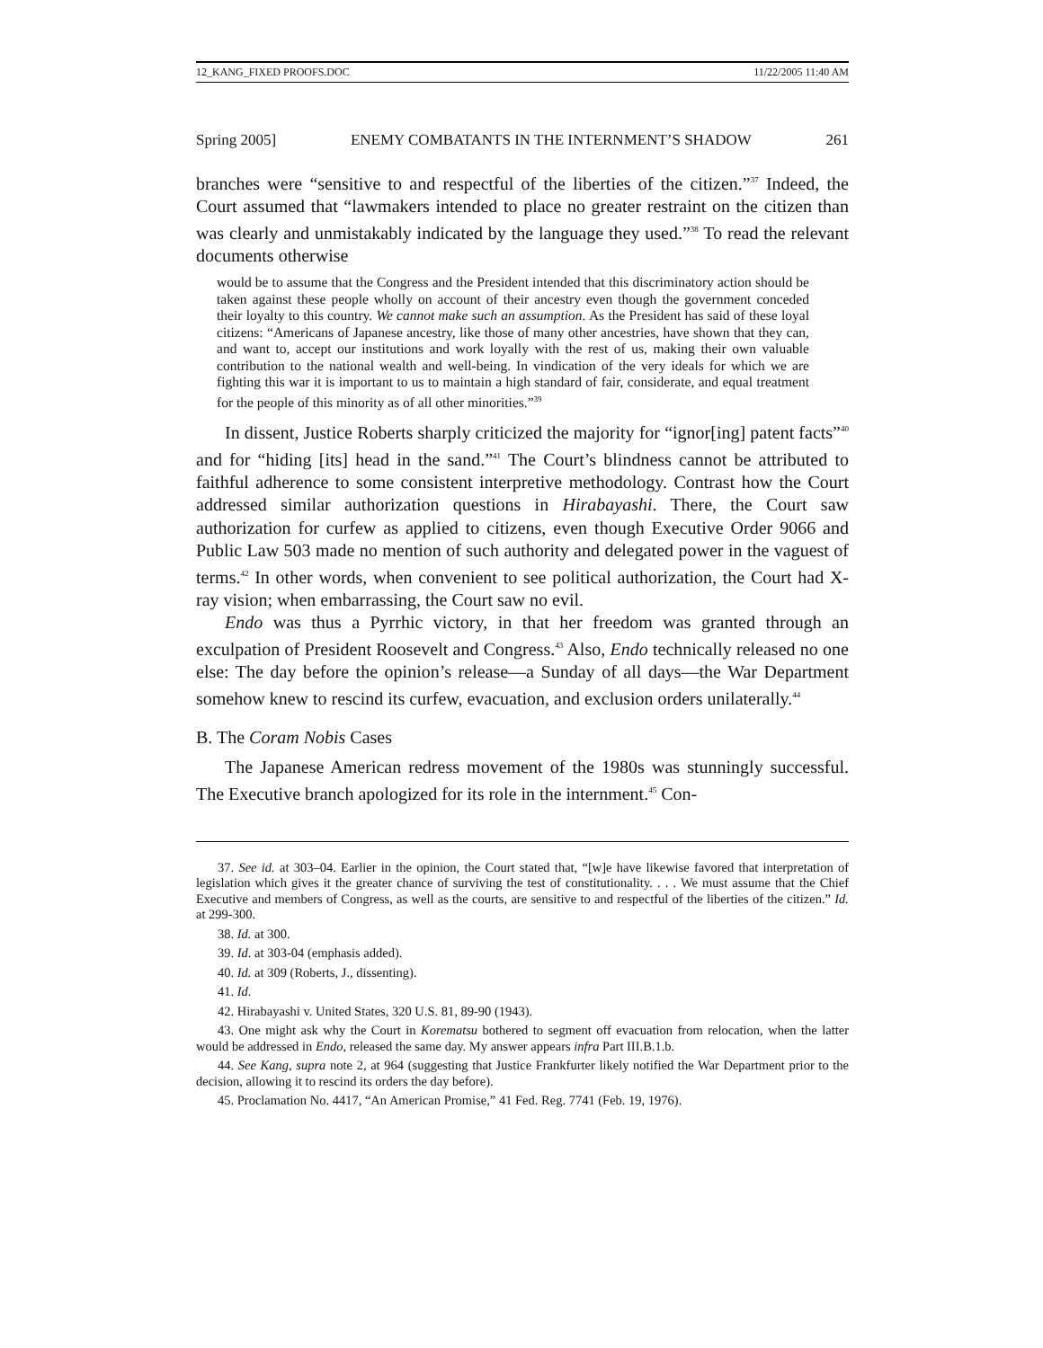12_KANG_FIXED PROOFS.DOC 11/22/2005 11:40 AM
Spring 2005] ENEMY COMBATANTS IN THE INTERNMENT’S SHADOW 261
branches were “sensitive to and respectful of the liberties of the citizen.”<sup>37</sup> Indeed, the Court assumed that “lawmakers intended to place no greater restraint on the citizen than was clearly and unmistakably indicated by the language they used.”<sup>38</sup> To read the relevant documents otherwise
would be to assume that the Congress and the President intended that this discriminatory action should be taken against these people wholly on account of their ancestry even though the government conceded their loyalty to this country. We cannot make such an assumption. As the President has said of these loyal citizens: “Americans of Japanese ancestry, like those of many other ancestries, have shown that they can, and want to, accept our institutions and work loyally with the rest of us, making their own valuable contribution to the national wealth and well-being. In vindication of the very ideals for which we are fighting this war it is important to us to maintain a high standard of fair, considerate, and equal treatment for the people of this minority as of all other minorities.”<sup>39</sup>
In dissent, Justice Roberts sharply criticized the majority for “ignor[ing] patent facts”<sup>40</sup> and for “hiding [its] head in the sand.”<sup>41</sup> The Court’s blindness cannot be attributed to faithful adherence to some consistent interpretive methodology. Contrast how the Court addressed similar authorization questions in Hirabayashi. There, the Court saw authorization for curfew as applied to citizens, even though Executive Order 9066 and Public Law 503 made no mention of such authority and delegated power in the vaguest of terms.<sup>42</sup> In other words, when convenient to see political authorization, the Court had X-ray vision; when embarrassing, the Court saw no evil.
Endo was thus a Pyrrhic victory, in that her freedom was granted through an exculpation of President Roosevelt and Congress.<sup>43</sup> Also, Endo technically released no one else: The day before the opinion’s release—a Sunday of all days—the War Department somehow knew to rescind its curfew, evacuation, and exclusion orders unilaterally.<sup>44</sup>
B. The Coram Nobis Cases
The Japanese American redress movement of the 1980s was stunningly successful. The Executive branch apologized for its role in the internment.<sup>45</sup> Con-
37. See id. at 303–04. Earlier in the opinion, the Court stated that, “[w]e have likewise favored that interpretation of legislation which gives it the greater chance of surviving the test of constitutionality. . . . We must assume that the Chief Executive and members of Congress, as well as the courts, are sensitive to and respectful of the liberties of the citizen.” Id. at 299-300.
38. Id. at 300.
39. Id. at 303-04 (emphasis added).
40. Id. at 309 (Roberts, J., dissenting).
41. Id.
42. Hirabayashi v. United States, 320 U.S. 81, 89-90 (1943).
43. One might ask why the Court in Korematsu bothered to segment off evacuation from relocation, when the latter would be addressed in Endo, released the same day. My answer appears infra Part III.B.1.b.
44. See Kang, supra note 2, at 964 (suggesting that Justice Frankfurter likely notified the War Department prior to the decision, allowing it to rescind its orders the day before).
45. Proclamation No. 4417, “An American Promise,” 41 Fed. Reg. 7741 (Feb. 19, 1976).